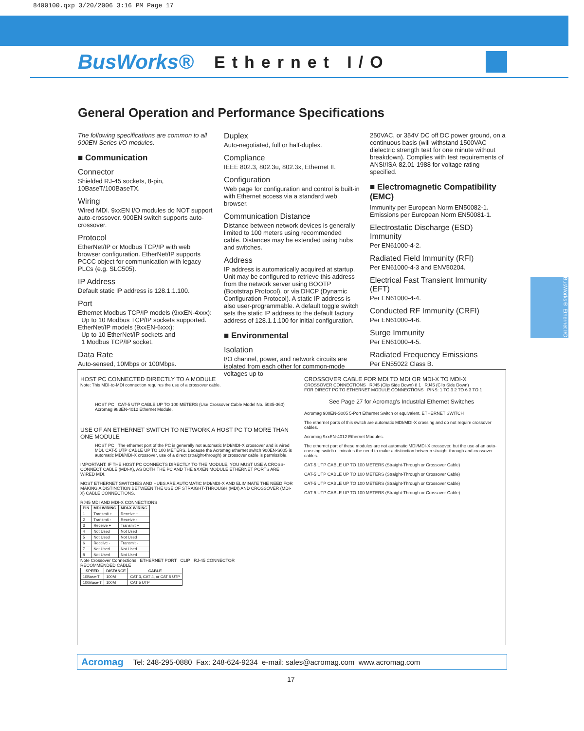8400100.qxp 3/20/2006 3:16 PM Page 17
BusWorks® Ethernet I/O
General Operation and Performance Specifications
The following specifications are common to all 900EN Series I/O modules.
■ Communication
Connector
Shielded RJ-45 sockets, 8-pin, 10BaseT/100BaseTX.
Wiring
Wired MDI. 9xxEN I/O modules do NOT support auto-crossover. 900EN switch supports auto-crossover.
Protocol
EtherNet/IP or Modbus TCP/IP with web browser configuration. EtherNet/IP supports PCCC object for communication with legacy PLCs (e.g. SLC505).
IP Address
Default static IP address is 128.1.1.100.
Port
Ethernet Modbus TCP/IP models (9xxEN-4xxx):
Up to 10 Modbus TCP/IP sockets supported.
EtherNet/IP models (9xxEN-6xxx):
Up to 10 EtherNet/IP sockets and
1 Modbus TCP/IP socket.
Data Rate
Auto-sensed, 10Mbps or 100Mbps.
Duplex
Auto-negotiated, full or half-duplex.
Compliance
IEEE 802.3, 802.3u, 802.3x, Ethernet II.
Configuration
Web page for configuration and control is built-in with Ethernet access via a standard web browser.
Communication Distance
Distance between network devices is generally limited to 100 meters using recommended cable. Distances may be extended using hubs and switches.
Address
IP address is automatically acquired at startup. Unit may be configured to retrieve this address from the network server using BOOTP (Bootstrap Protocol), or via DHCP (Dynamic Configuration Protocol). A static IP address is also user-programmable. A default toggle switch sets the static IP address to the default factory address of 128.1.1.100 for initial configuration.
■ Environmental
Isolation
I/O channel, power, and network circuits are isolated from each other for common-mode voltages up to
250VAC, or 354V DC off DC power ground, on a continuous basis (will withstand 1500VAC dielectric strength test for one minute without breakdown). Complies with test requirements of ANSI/ISA-82.01-1988 for voltage rating specified.
■ Electromagnetic Compatibility (EMC)
Immunity per European Norm EN50082-1.
Emissions per European Norm EN50081-1.
Electrostatic Discharge (ESD) Immunity
Per EN61000-4-2.
Radiated Field Immunity (RFI)
Per EN61000-4-3 and ENV50204.
Electrical Fast Transient Immunity (EFT)
Per EN61000-4-4.
Conducted RF Immunity (CRFI)
Per EN61000-4-6.
Surge Immunity
Per EN61000-4-5.
Radiated Frequency Emissions
Per EN55022 Class B.
BusWorks® Ethernet I/O
HOST PC CONNECTED DIRECTLY TO A MODULE
Note: This MDI-to-MDI connection requires the use of a crossover cable.
HOST PC CAT-5 UTP CABLE UP TO 100 METERS (Use Crossover Cable Model No. 5035-360) Acromag 983EN-4012 Ethernet Module.
USE OF AN ETHERNET SWITCH TO NETWORK A HOST PC TO MORE THAN ONE MODULE
HOST PC The ethernet port of the PC is generally not automatic MDI/MDI-X crossover and is wired MDI. CAT-5 UTP CABLE UP TO 100 METERS. Because the Acromag ethernet switch 900EN-S005 is automatic MDI/MDI-X crossover, use of a direct (straight-through) or crossover cable is permissible.
IMPORTANT: IF THE HOST PC CONNECTS DIRECTLY TO THE MODULE, YOU MUST USE A CROSS-CONNECT CABLE (MDI-X), AS BOTH THE PC AND THE 9XXEN MODULE ETHERNET PORTS ARE WIRED MDI.
MOST ETHERNET SWITCHES AND HUBS ARE AUTOMATIC MDI/MDI-X AND ELIMINATE THE NEED FOR MAKING A DISTINCTION BETWEEN THE USE OF STRAIGHT-THROUGH (MDI) AND CROSSOVER (MDI-X) CABLE CONNECTIONS.
RJ45 MDI AND MDI-X CONNECTIONS
| PIN | MDI WIRING | MDI-X WIRING |
| --- | --- | --- |
| 1 | Transmit + | Receive + |
| 2 | Transmit - | Receive - |
| 3 | Receive + | Transmit + |
| 4 | Not Used | Not Used |
| 5 | Not Used | Not Used |
| 6 | Receive - | Transmit - |
| 7 | Not Used | Not Used |
| 8 | Not Used | Not Used |
Note Crossover Connections ETHERNET PORT CLIP RJ-45 CONNECTOR
RECOMMENDED CABLE
| SPEED | DISTANCE | CABLE |
| --- | --- | --- |
| 10Base-T | 100M | CAT 3, CAT 4, or CAT 5 UTP |
| 100Base-T | 100M | CAT 5 UTP |
CROSSOVER CABLE FOR MDI TO MDI OR MDI-X TO MDI-X
CROSSOVER CONNECTIONS RJ45 (Clip Side Down) 8 1 RJ45 (Clip Side Down)
FOR DIRECT PC TO ETHERNET MODULE CONNECTIONS PINS: 1 TO 3 2 TO 6 3 TO 1
See Page 27 for Acromag's Industrial Ethernet Switches
Acromag 900EN-S005 5-Port Ethernet Switch or equivalent. ETHERNET SWITCH
The ethernet ports of this switch are automatic MDI/MDI-X crossing and do not require crossover cables.
Acromag 9xxEN-4012 Ethernet Modules.
The ethernet port of these modules are not automatic MDI/MDI-X crossover, but the use of an auto-crossing switch eliminates the need to make a distinction between straight-through and crossover cables.
CAT-5 UTP CABLE UP TO 100 METERS (Straight-Through or Crossover Cable)
CAT-5 UTP CABLE UP TO 100 METERS (Straight-Through or Crossover Cable)
CAT-5 UTP CABLE UP TO 100 METERS (Straight-Through or Crossover Cable)
CAT-5 UTP CABLE UP TO 100 METERS (Straight-Through or Crossover Cable)
Acromag Tel: 248-295-0880 Fax: 248-624-9234 e-mail: sales@acromag.com www.acromag.com
17